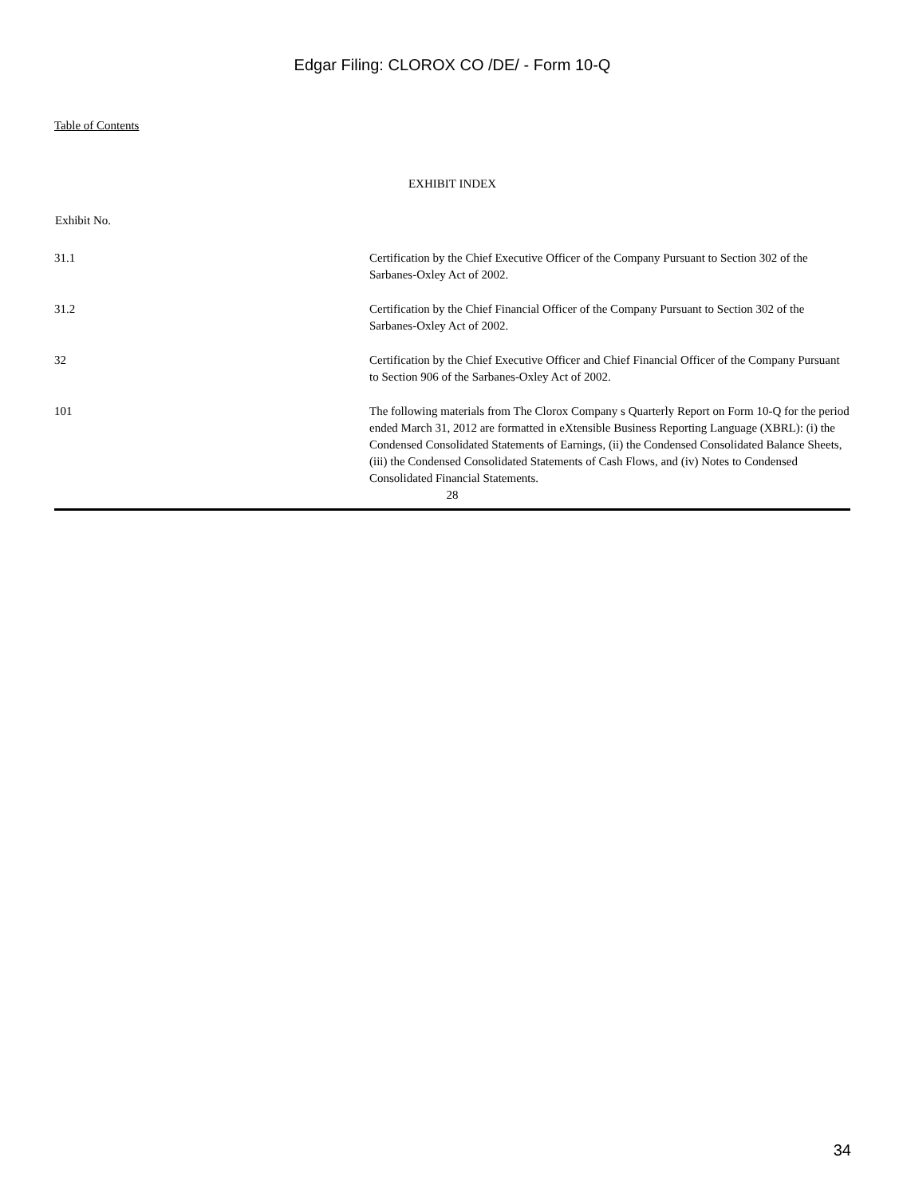Edgar Filing: CLOROX CO /DE/ - Form 10-Q
Table of Contents
EXHIBIT INDEX
| Exhibit No. | |
| --- | --- |
| 31.1 | Certification by the Chief Executive Officer of the Company Pursuant to Section 302 of the Sarbanes-Oxley Act of 2002. |
| 31.2 | Certification by the Chief Financial Officer of the Company Pursuant to Section 302 of the Sarbanes-Oxley Act of 2002. |
| 32 | Certification by the Chief Executive Officer and Chief Financial Officer of the Company Pursuant to Section 906 of the Sarbanes-Oxley Act of 2002. |
| 101 | The following materials from The Clorox Company s Quarterly Report on Form 10-Q for the period ended March 31, 2012 are formatted in eXtensible Business Reporting Language (XBRL): (i) the Condensed Consolidated Statements of Earnings, (ii) the Condensed Consolidated Balance Sheets, (iii) the Condensed Consolidated Statements of Cash Flows, and (iv) Notes to Condensed Consolidated Financial Statements. |
28
34